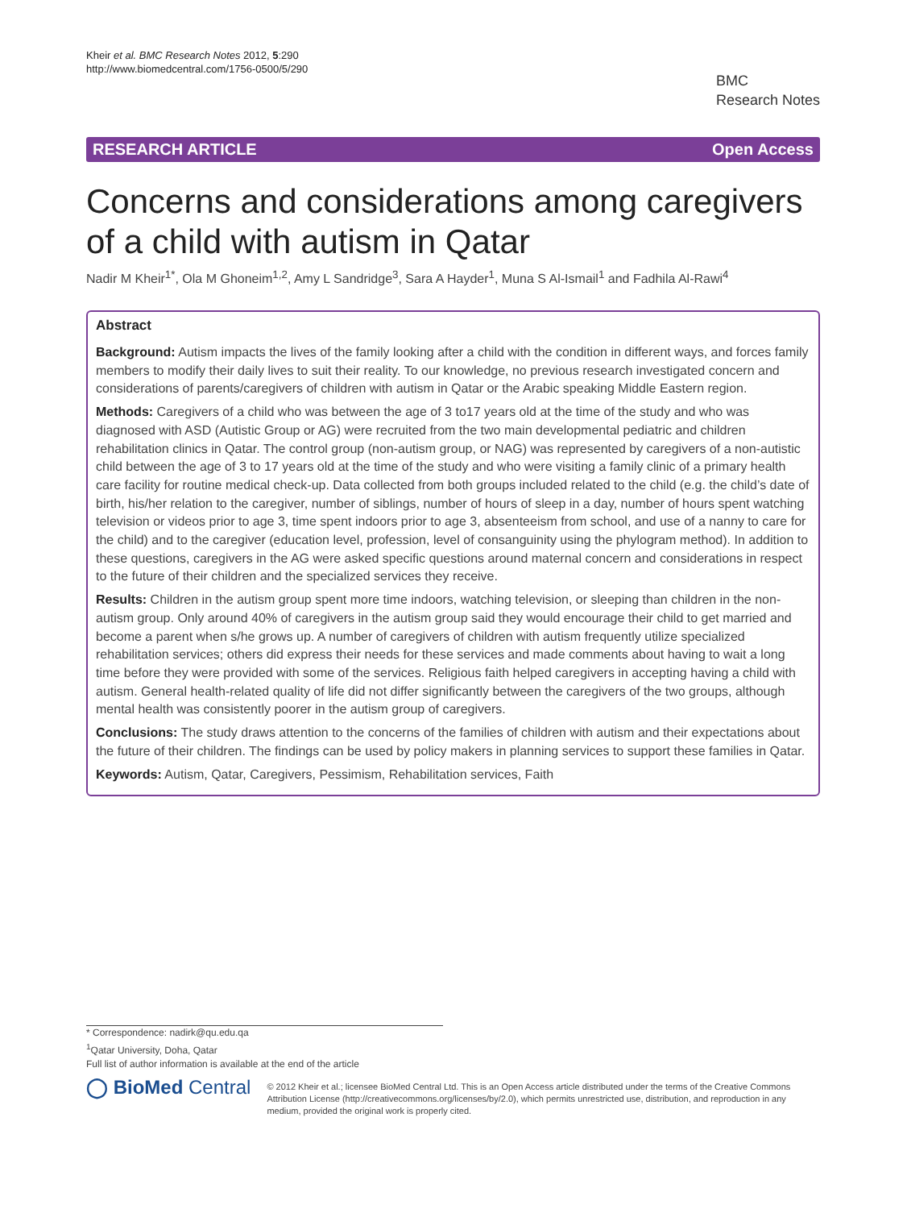Kheir et al. BMC Research Notes 2012, 5:290
http://www.biomedcentral.com/1756-0500/5/290
BMC
Research Notes
RESEARCH ARTICLE Open Access
Concerns and considerations among caregivers of a child with autism in Qatar
Nadir M Kheir<sup>1*</sup>, Ola M Ghoneim<sup>1,2</sup>, Amy L Sandridge<sup>3</sup>, Sara A Hayder<sup>1</sup>, Muna S Al-Ismail<sup>1</sup> and Fadhila Al-Rawi<sup>4</sup>
Abstract
Background: Autism impacts the lives of the family looking after a child with the condition in different ways, and forces family members to modify their daily lives to suit their reality. To our knowledge, no previous research investigated concern and considerations of parents/caregivers of children with autism in Qatar or the Arabic speaking Middle Eastern region.
Methods: Caregivers of a child who was between the age of 3 to17 years old at the time of the study and who was diagnosed with ASD (Autistic Group or AG) were recruited from the two main developmental pediatric and children rehabilitation clinics in Qatar. The control group (non-autism group, or NAG) was represented by caregivers of a non-autistic child between the age of 3 to 17 years old at the time of the study and who were visiting a family clinic of a primary health care facility for routine medical check-up. Data collected from both groups included related to the child (e.g. the child’s date of birth, his/her relation to the caregiver, number of siblings, number of hours of sleep in a day, number of hours spent watching television or videos prior to age 3, time spent indoors prior to age 3, absenteeism from school, and use of a nanny to care for the child) and to the caregiver (education level, profession, level of consanguinity using the phylogram method). In addition to these questions, caregivers in the AG were asked specific questions around maternal concern and considerations in respect to the future of their children and the specialized services they receive.
Results: Children in the autism group spent more time indoors, watching television, or sleeping than children in the non-autism group. Only around 40% of caregivers in the autism group said they would encourage their child to get married and become a parent when s/he grows up. A number of caregivers of children with autism frequently utilize specialized rehabilitation services; others did express their needs for these services and made comments about having to wait a long time before they were provided with some of the services. Religious faith helped caregivers in accepting having a child with autism. General health-related quality of life did not differ significantly between the caregivers of the two groups, although mental health was consistently poorer in the autism group of caregivers.
Conclusions: The study draws attention to the concerns of the families of children with autism and their expectations about the future of their children. The findings can be used by policy makers in planning services to support these families in Qatar.
Keywords: Autism, Qatar, Caregivers, Pessimism, Rehabilitation services, Faith
* Correspondence: nadirk@qu.edu.qa
<sup>1</sup> Qatar University, Doha, Qatar
Full list of author information is available at the end of the article
◯ BioMed Central
© 2012 Kheir et al.; licensee BioMed Central Ltd. This is an Open Access article distributed under the terms of the Creative Commons Attribution License (http://creativecommons.org/licenses/by/2.0), which permits unrestricted use, distribution, and reproduction in any medium, provided the original work is properly cited.